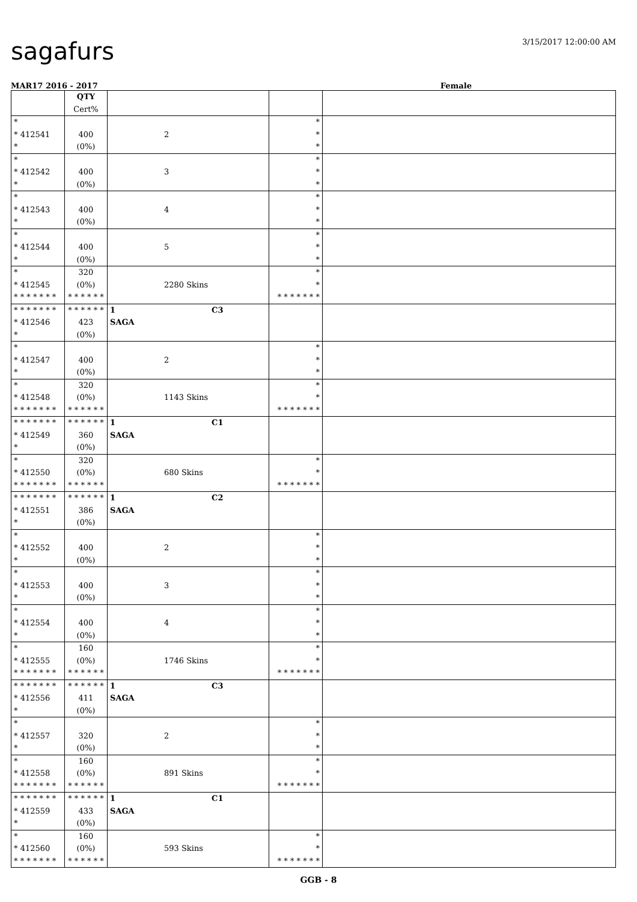sagafurs 3/15/2017 12:00:00 AM
MAR17 2016 - 2017 Female
| | QTY Cert% | | | |
| * * 412541 * | 400 (0%) | 2 | * * * | |
| * * 412542 * | 400 (0%) | 3 | * * * | |
| * * 412543 * | 400 (0%) | 4 | * * * | |
| * * 412544 * | 400 (0%) | 5 | * * * | |
| * * 412545 * * * * * * * | 320 (0%) * * * * * * | 2280 Skins | * * * * * * * * * | |
| * * * * * * * * 412546 * | * * * * * * 423 (0%) | 1 C3 SAGA | | |
| * * 412547 * | 400 (0%) | 2 | * * * | |
| * * 412548 * * * * * * * | 320 (0%) * * * * * * | 1143 Skins | * * * * * * * * * | |
| * * * * * * * * 412549 * | * * * * * * 360 (0%) | 1 C1 SAGA | | |
| * * 412550 * * * * * * * | 320 (0%) * * * * * * | 680 Skins | * * * * * * * * * | |
| * * * * * * * * 412551 * | * * * * * * 386 (0%) | 1 C2 SAGA | | |
| * * 412552 * | 400 (0%) | 2 | * * * | |
| * * 412553 * | 400 (0%) | 3 | * * * | |
| * * 412554 * | 400 (0%) | 4 | * * * | |
| * * 412555 * * * * * * * | 160 (0%) * * * * * * | 1746 Skins | * * * * * * * * * | |
| * * * * * * * * 412556 * | * * * * * * 411 (0%) | 1 C3 SAGA | | |
| * * 412557 * | 320 (0%) | 2 | * * * | |
| * * 412558 * * * * * * * | 160 (0%) * * * * * * | 891 Skins | * * * * * * * * * | |
| * * * * * * * * 412559 * | * * * * * * 433 (0%) | 1 C1 SAGA | | |
| * * 412560 * * * * * * * | 160 (0%) * * * * * * | 593 Skins | * * * * * * * * * | |
GGB - 8